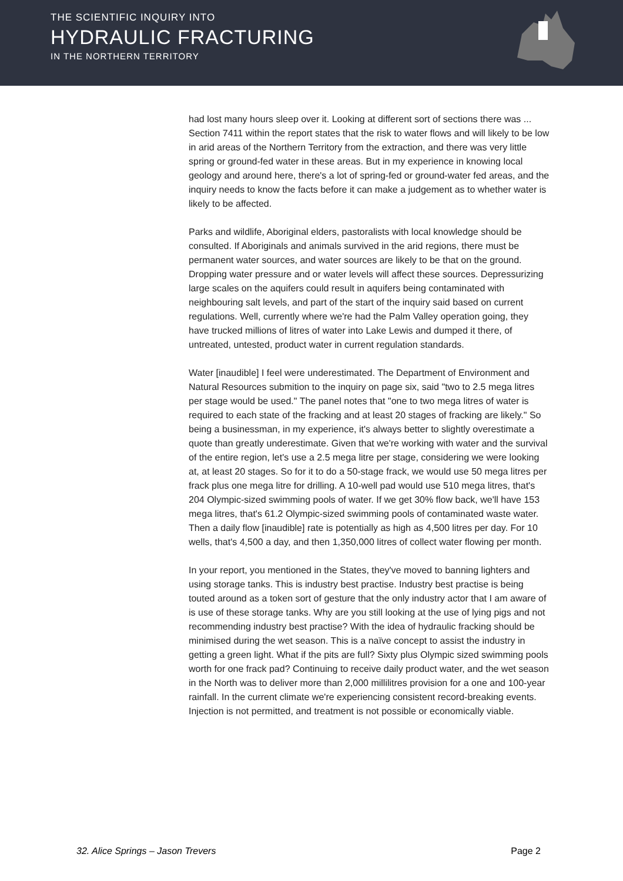THE SCIENTIFIC INQUIRY INTO
HYDRAULIC FRACTURING
IN THE NORTHERN TERRITORY
had lost many hours sleep over it. Looking at different sort of sections there was ... Section 7411 within the report states that the risk to water flows and will likely to be low in arid areas of the Northern Territory from the extraction, and there was very little spring or ground-fed water in these areas. But in my experience in knowing local geology and around here, there's a lot of spring-fed or ground-water fed areas, and the inquiry needs to know the facts before it can make a judgement as to whether water is likely to be affected.
Parks and wildlife, Aboriginal elders, pastoralists with local knowledge should be consulted. If Aboriginals and animals survived in the arid regions, there must be permanent water sources, and water sources are likely to be that on the ground. Dropping water pressure and or water levels will affect these sources. Depressurizing large scales on the aquifers could result in aquifers being contaminated with neighbouring salt levels, and part of the start of the inquiry said based on current regulations. Well, currently where we're had the Palm Valley operation going, they have trucked millions of litres of water into Lake Lewis and dumped it there, of untreated, untested, product water in current regulation standards.
Water [inaudible] I feel were underestimated. The Department of Environment and Natural Resources submition to the inquiry on page six, said "two to 2.5 mega litres per stage would be used." The panel notes that "one to two mega litres of water is required to each state of the fracking and at least 20 stages of fracking are likely." So being a businessman, in my experience, it's always better to slightly overestimate a quote than greatly underestimate. Given that we're working with water and the survival of the entire region, let's use a 2.5 mega litre per stage, considering we were looking at, at least 20 stages. So for it to do a 50-stage frack, we would use 50 mega litres per frack plus one mega litre for drilling. A 10-well pad would use 510 mega litres, that's 204 Olympic-sized swimming pools of water. If we get 30% flow back, we'll have 153 mega litres, that's 61.2 Olympic-sized swimming pools of contaminated waste water. Then a daily flow [inaudible] rate is potentially as high as 4,500 litres per day. For 10 wells, that's 4,500 a day, and then 1,350,000 litres of collect water flowing per month.
In your report, you mentioned in the States, they've moved to banning lighters and using storage tanks. This is industry best practise. Industry best practise is being touted around as a token sort of gesture that the only industry actor that I am aware of is use of these storage tanks. Why are you still looking at the use of lying pigs and not recommending industry best practise? With the idea of hydraulic fracking should be minimised during the wet season. This is a naïve concept to assist the industry in getting a green light. What if the pits are full? Sixty plus Olympic sized swimming pools worth for one frack pad? Continuing to receive daily product water, and the wet season in the North was to deliver more than 2,000 millilitres provision for a one and 100-year rainfall. In the current climate we're experiencing consistent record-breaking events. Injection is not permitted, and treatment is not possible or economically viable.
32. Alice Springs – Jason Trevers Page 2